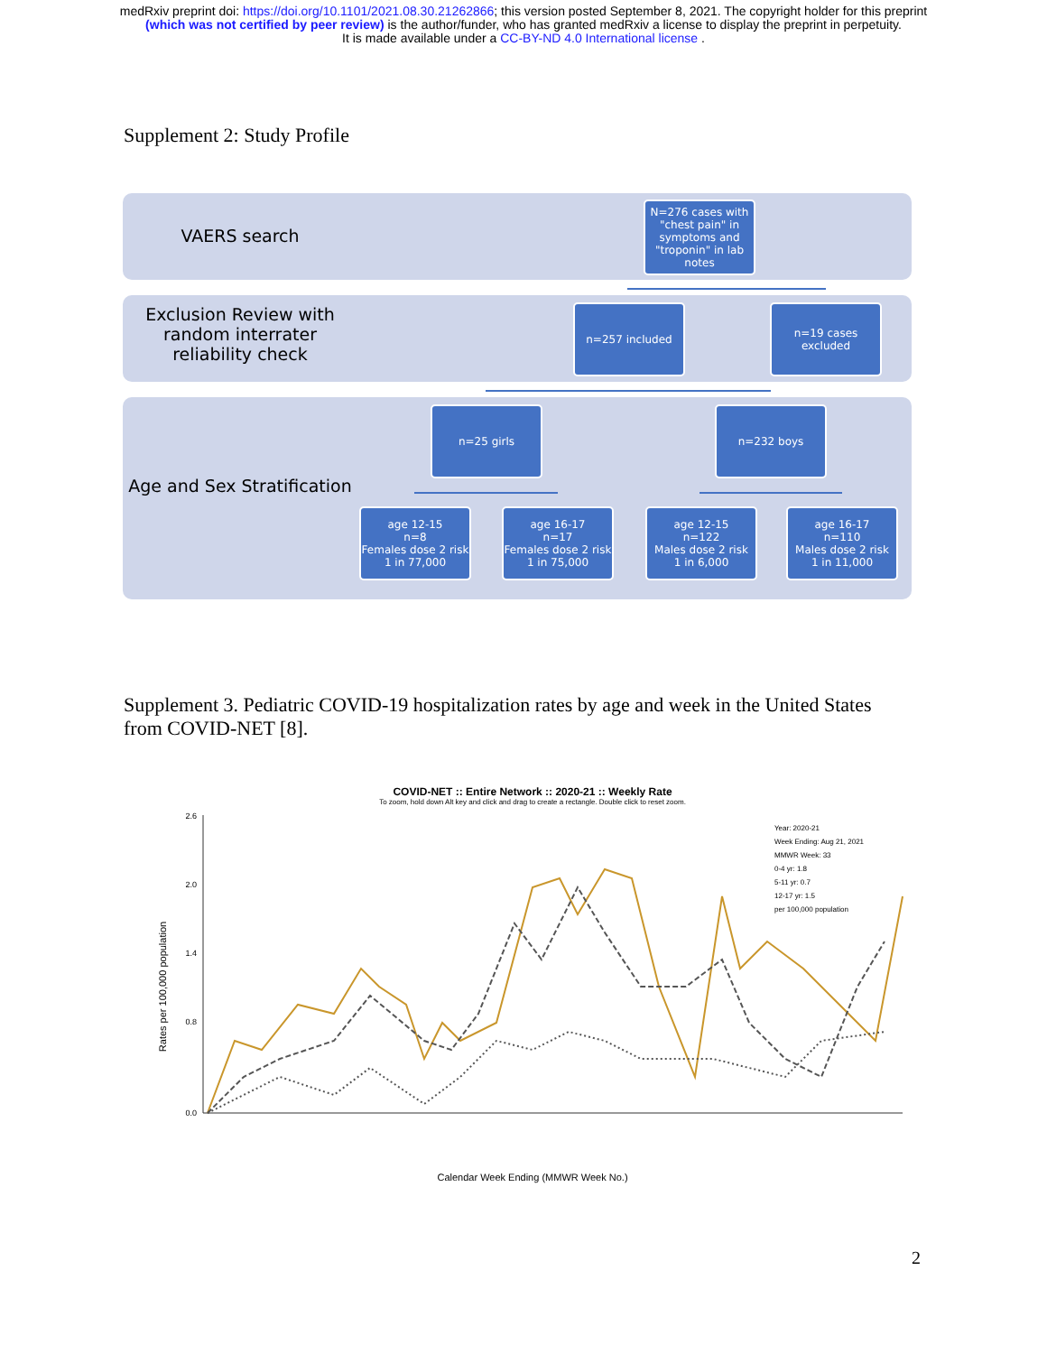medRxiv preprint doi: https://doi.org/10.1101/2021.08.30.21262866; this version posted September 8, 2021. The copyright holder for this preprint
(which was not certified by peer review) is the author/funder, who has granted medRxiv a license to display the preprint in perpetuity.
It is made available under a CC-BY-ND 4.0 International license .
Supplement 2: Study Profile
VAERS search
Exclusion Review with random interrater reliability check
Age and Sex Stratification
N=276 cases with "chest pain" in symptoms and "troponin" in lab notes
n=257 included
n=19 cases excluded
n=25 girls n=232 boys
age 12-15
n=8
Females dose 2 risk
1 in 77,000
age 16-17
n=17
Females dose 2 risk
1 in 75,000
age 12-15
n=122
Males dose 2 risk
1 in 6,000
age 16-17
n=110
Males dose 2 risk
1 in 11,000
Supplement 3. Pediatric COVID-19 hospitalization rates by age and week in the United States from COVID-NET [8].
COVID-NET :: Entire Network :: 2020-21 :: Weekly Rate
To zoom, hold down Alt key and click and drag to create a rectangle. Double click to reset zoom.
Rates per 100,000 population
2.6
2.0
1.4
0.8
0.0
Calendar Week Ending (MMWR Week No.)
Year: 2020-21
Week Ending: Aug 21, 2021
MMWR Week: 33
0-4 yr: 1.8
5-11 yr: 0.7
12-17 yr: 1.5
per 100,000 population
2